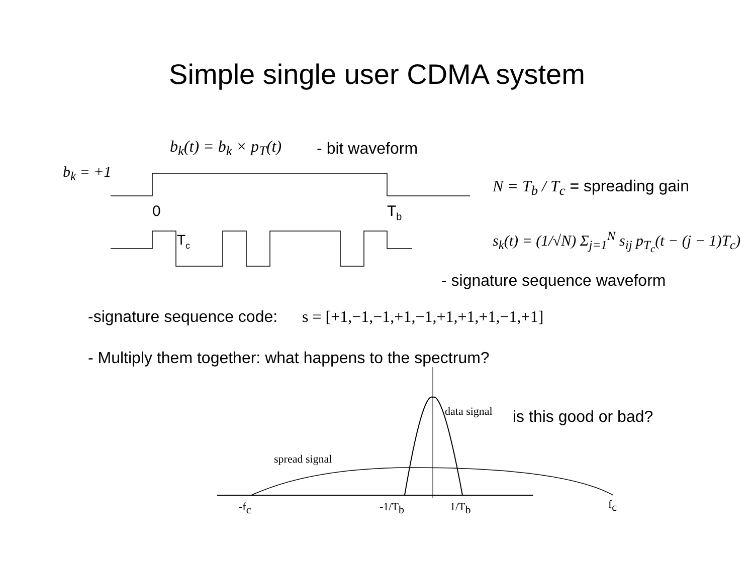Simple single user CDMA system
b<sub>k</sub>(t) = b<sub>k</sub> × p<sub>T</sub>(t) - bit waveform
b<sub>k</sub> = +1
0
Tb
Tc
N = T<sub>b</sub> / T<sub>c</sub> = spreading gain
s<sub>k</sub>(t) = (1/√N) Σ<sub>j=1</sub><sup>N</sup> s<sub>ij</sub> p<sub>T<sub>c</sub></sub>(t − (j − 1)T<sub>c</sub>)
- signature sequence waveform
-signature sequence code: s = [+1,−1,−1,+1,−1,+1,+1,+1,−1,+1]
- Multiply them together: what happens to the spectrum?
data signal
spread signal
-fc
-1/Tb
1/Tb
fc
is this good or bad?